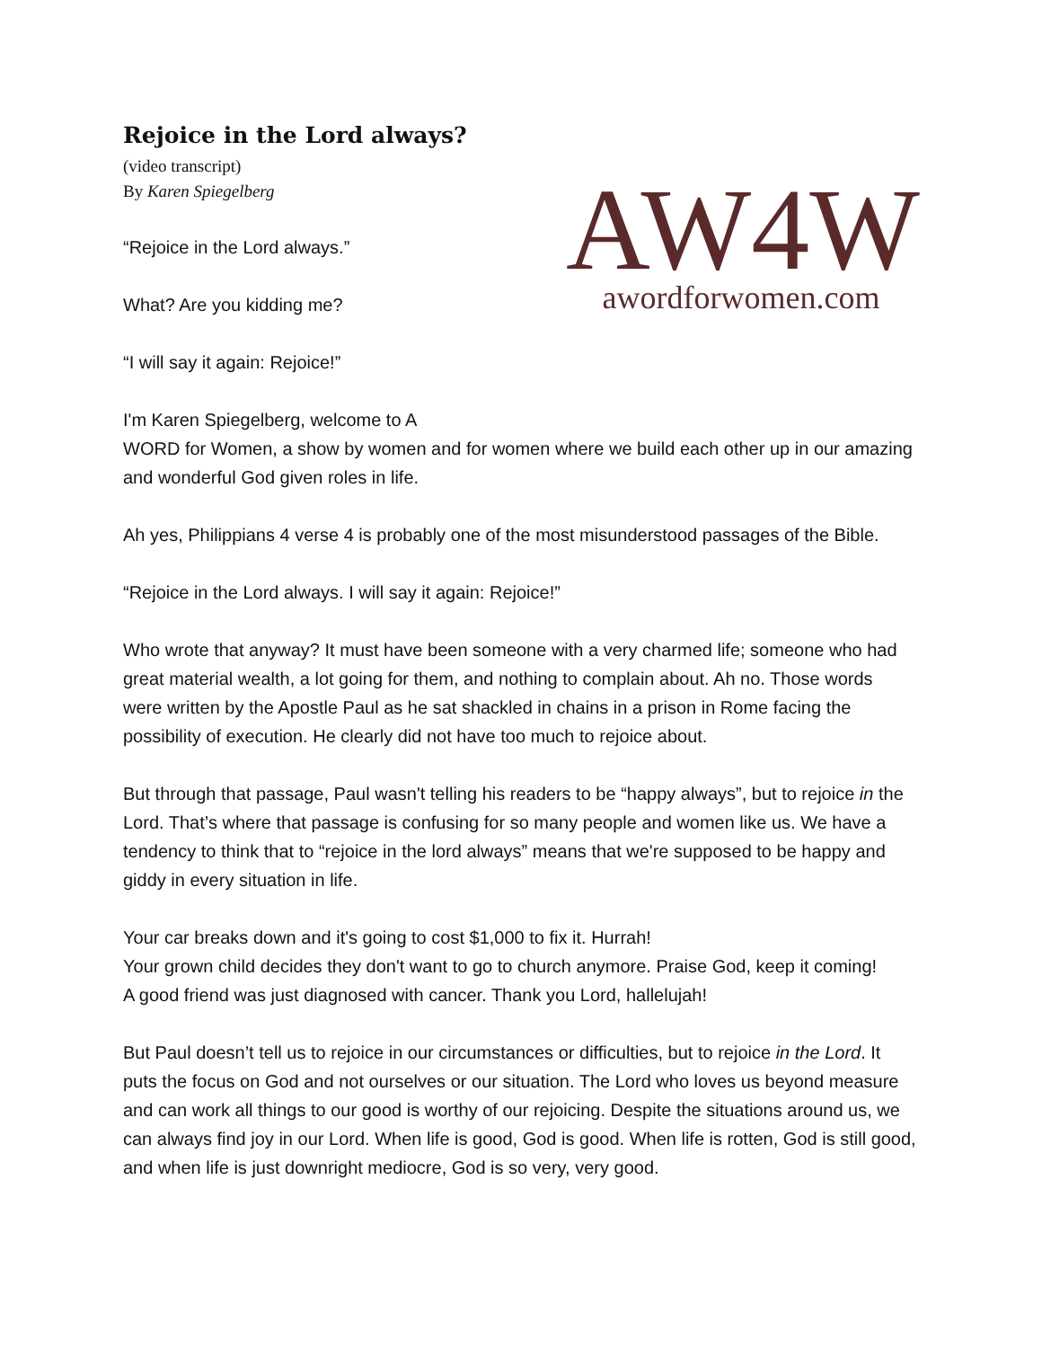Rejoice in the Lord always?
(video transcript)
By Karen Spiegelberg
“Rejoice in the Lord always.”
What? Are you kidding me?
“I will say it again: Rejoice!”
AW4 W
awordforwomen.com
I'm Karen Spiegelberg, welcome to A
WORD for Women, a show by women and for women where we build each other up in our amazing and wonderful God given roles in life.
Ah yes, Philippians 4 verse 4 is probably one of the most misunderstood passages of the Bible.
“Rejoice in the Lord always. I will say it again: Rejoice!”
Who wrote that anyway? It must have been someone with a very charmed life; someone who had great material wealth, a lot going for them, and nothing to complain about. Ah no. Those words were written by the Apostle Paul as he sat shackled in chains in a prison in Rome facing the possibility of execution. He clearly did not have too much to rejoice about.
But through that passage, Paul wasn't telling his readers to be “happy always”, but to rejoice in the Lord. That’s where that passage is confusing for so many people and women like us. We have a tendency to think that to “rejoice in the lord always” means that we're supposed to be happy and giddy in every situation in life.
Your car breaks down and it's going to cost $1,000 to fix it. Hurrah!
Your grown child decides they don't want to go to church anymore. Praise God, keep it coming!
A good friend was just diagnosed with cancer. Thank you Lord, hallelujah!
But Paul doesn’t tell us to rejoice in our circumstances or difficulties, but to rejoice in the Lord. It puts the focus on God and not ourselves or our situation. The Lord who loves us beyond measure and can work all things to our good is worthy of our rejoicing. Despite the situations around us, we can always find joy in our Lord. When life is good, God is good. When life is rotten, God is still good, and when life is just downright mediocre, God is so very, very good.